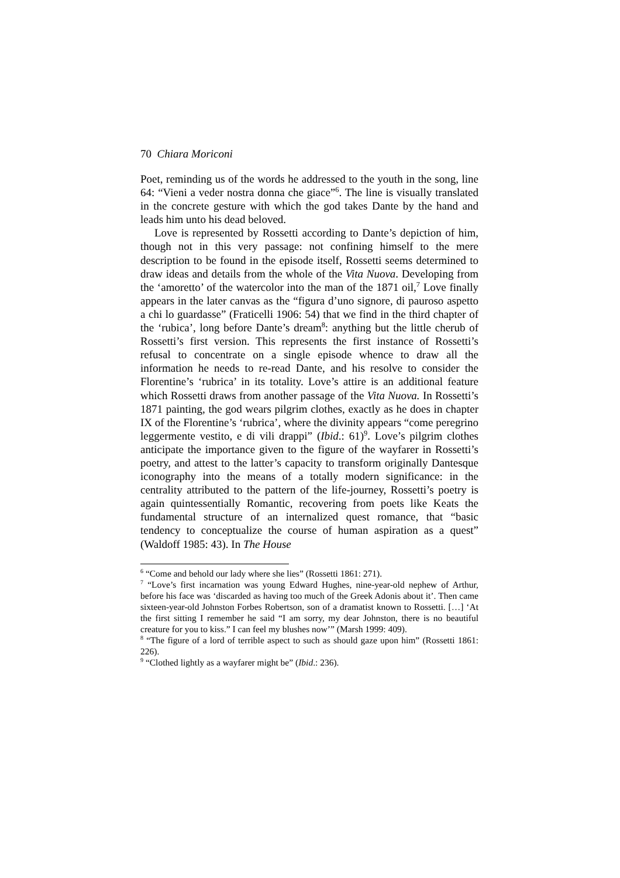70 Chiara Moriconi
Poet, reminding us of the words he addressed to the youth in the song, line 64: “Vieni a veder nostra donna che giace”<sup>6</sup>. The line is visually translated in the concrete gesture with which the god takes Dante by the hand and leads him unto his dead beloved.
Love is represented by Rossetti according to Dante’s depiction of him, though not in this very passage: not confining himself to the mere description to be found in the episode itself, Rossetti seems determined to draw ideas and details from the whole of the Vita Nuova. Developing from the ‘amoretto’ of the watercolor into the man of the 1871 oil,<sup>7</sup> Love finally appears in the later canvas as the “figura d’uno signore, di pauroso aspetto a chi lo guardasse” (Fraticelli 1906: 54) that we find in the third chapter of the ‘rubica’, long before Dante’s dream<sup>8</sup>: anything but the little cherub of Rossetti’s first version. This represents the first instance of Rossetti’s refusal to concentrate on a single episode whence to draw all the information he needs to re-read Dante, and his resolve to consider the Florentine’s ‘rubrica’ in its totality. Love’s attire is an additional feature which Rossetti draws from another passage of the Vita Nuova. In Rossetti’s 1871 painting, the god wears pilgrim clothes, exactly as he does in chapter IX of the Florentine’s ‘rubrica’, where the divinity appears “come peregrino leggermente vestito, e di vili drappi” (Ibid.: 61)<sup>9</sup>. Love’s pilgrim clothes anticipate the importance given to the figure of the wayfarer in Rossetti’s poetry, and attest to the latter’s capacity to transform originally Dantesque iconography into the means of a totally modern significance: in the centrality attributed to the pattern of the life-journey, Rossetti’s poetry is again quintessentially Romantic, recovering from poets like Keats the fundamental structure of an internalized quest romance, that “basic tendency to conceptualize the course of human aspiration as a quest” (Waldoff 1985: 43). In The House
<sup>6</sup> “Come and behold our lady where she lies” (Rossetti 1861: 271).
<sup>7</sup> “Love’s first incarnation was young Edward Hughes, nine-year-old nephew of Arthur, before his face was ‘discarded as having too much of the Greek Adonis about it’. Then came sixteen-year-old Johnston Forbes Robertson, son of a dramatist known to Rossetti. […] ‘At the first sitting I remember he said “I am sorry, my dear Johnston, there is no beautiful creature for you to kiss.” I can feel my blushes now’” (Marsh 1999: 409).
<sup>8</sup> “The figure of a lord of terrible aspect to such as should gaze upon him” (Rossetti 1861: 226).
<sup>9</sup> “Clothed lightly as a wayfarer might be” (Ibid.: 236).